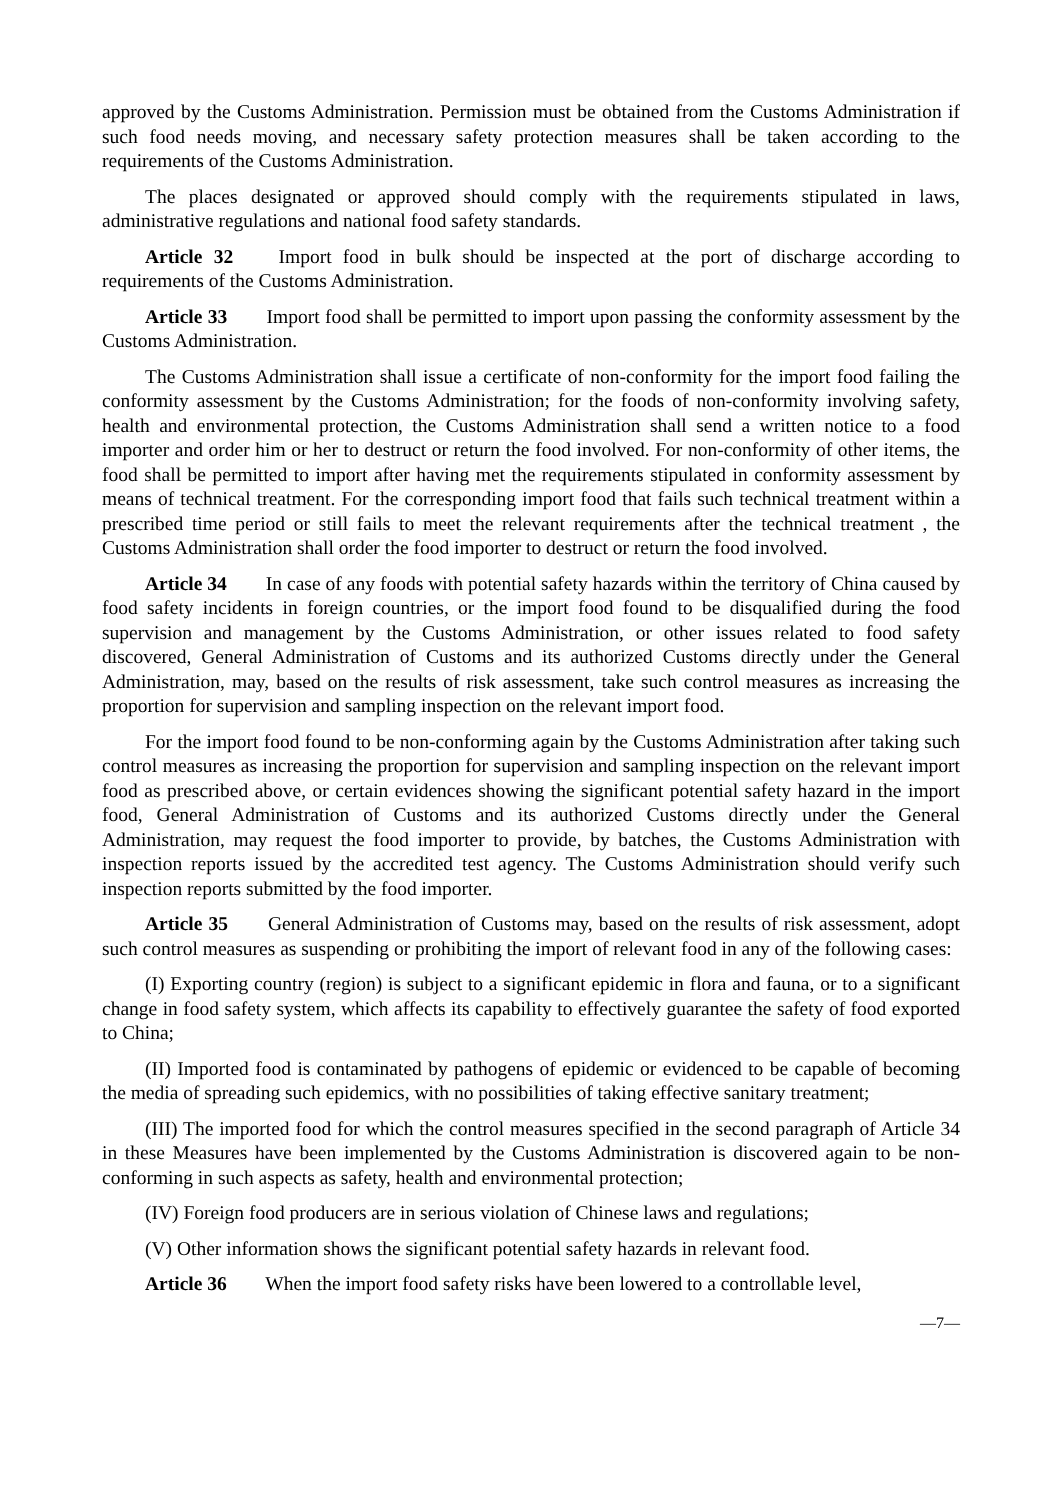approved by the Customs Administration. Permission must be obtained from the Customs Administration if such food needs moving, and necessary safety protection measures shall be taken according to the requirements of the Customs Administration.
The places designated or approved should comply with the requirements stipulated in laws, administrative regulations and national food safety standards.
Article 32 Import food in bulk should be inspected at the port of discharge according to requirements of the Customs Administration.
Article 33 Import food shall be permitted to import upon passing the conformity assessment by the Customs Administration.
The Customs Administration shall issue a certificate of non-conformity for the import food failing the conformity assessment by the Customs Administration; for the foods of non-conformity involving safety, health and environmental protection, the Customs Administration shall send a written notice to a food importer and order him or her to destruct or return the food involved. For non-conformity of other items, the food shall be permitted to import after having met the requirements stipulated in conformity assessment by means of technical treatment. For the corresponding import food that fails such technical treatment within a prescribed time period or still fails to meet the relevant requirements after the technical treatment , the Customs Administration shall order the food importer to destruct or return the food involved.
Article 34 In case of any foods with potential safety hazards within the territory of China caused by food safety incidents in foreign countries, or the import food found to be disqualified during the food supervision and management by the Customs Administration, or other issues related to food safety discovered, General Administration of Customs and its authorized Customs directly under the General Administration, may, based on the results of risk assessment, take such control measures as increasing the proportion for supervision and sampling inspection on the relevant import food.
For the import food found to be non-conforming again by the Customs Administration after taking such control measures as increasing the proportion for supervision and sampling inspection on the relevant import food as prescribed above, or certain evidences showing the significant potential safety hazard in the import food, General Administration of Customs and its authorized Customs directly under the General Administration, may request the food importer to provide, by batches, the Customs Administration with inspection reports issued by the accredited test agency. The Customs Administration should verify such inspection reports submitted by the food importer.
Article 35 General Administration of Customs may, based on the results of risk assessment, adopt such control measures as suspending or prohibiting the import of relevant food in any of the following cases:
(I) Exporting country (region) is subject to a significant epidemic in flora and fauna, or to a significant change in food safety system, which affects its capability to effectively guarantee the safety of food exported to China;
(II) Imported food is contaminated by pathogens of epidemic or evidenced to be capable of becoming the media of spreading such epidemics, with no possibilities of taking effective sanitary treatment;
(III) The imported food for which the control measures specified in the second paragraph of Article 34 in these Measures have been implemented by the Customs Administration is discovered again to be non-conforming in such aspects as safety, health and environmental protection;
(IV) Foreign food producers are in serious violation of Chinese laws and regulations;
(V) Other information shows the significant potential safety hazards in relevant food.
Article 36 When the import food safety risks have been lowered to a controllable level,
—7—